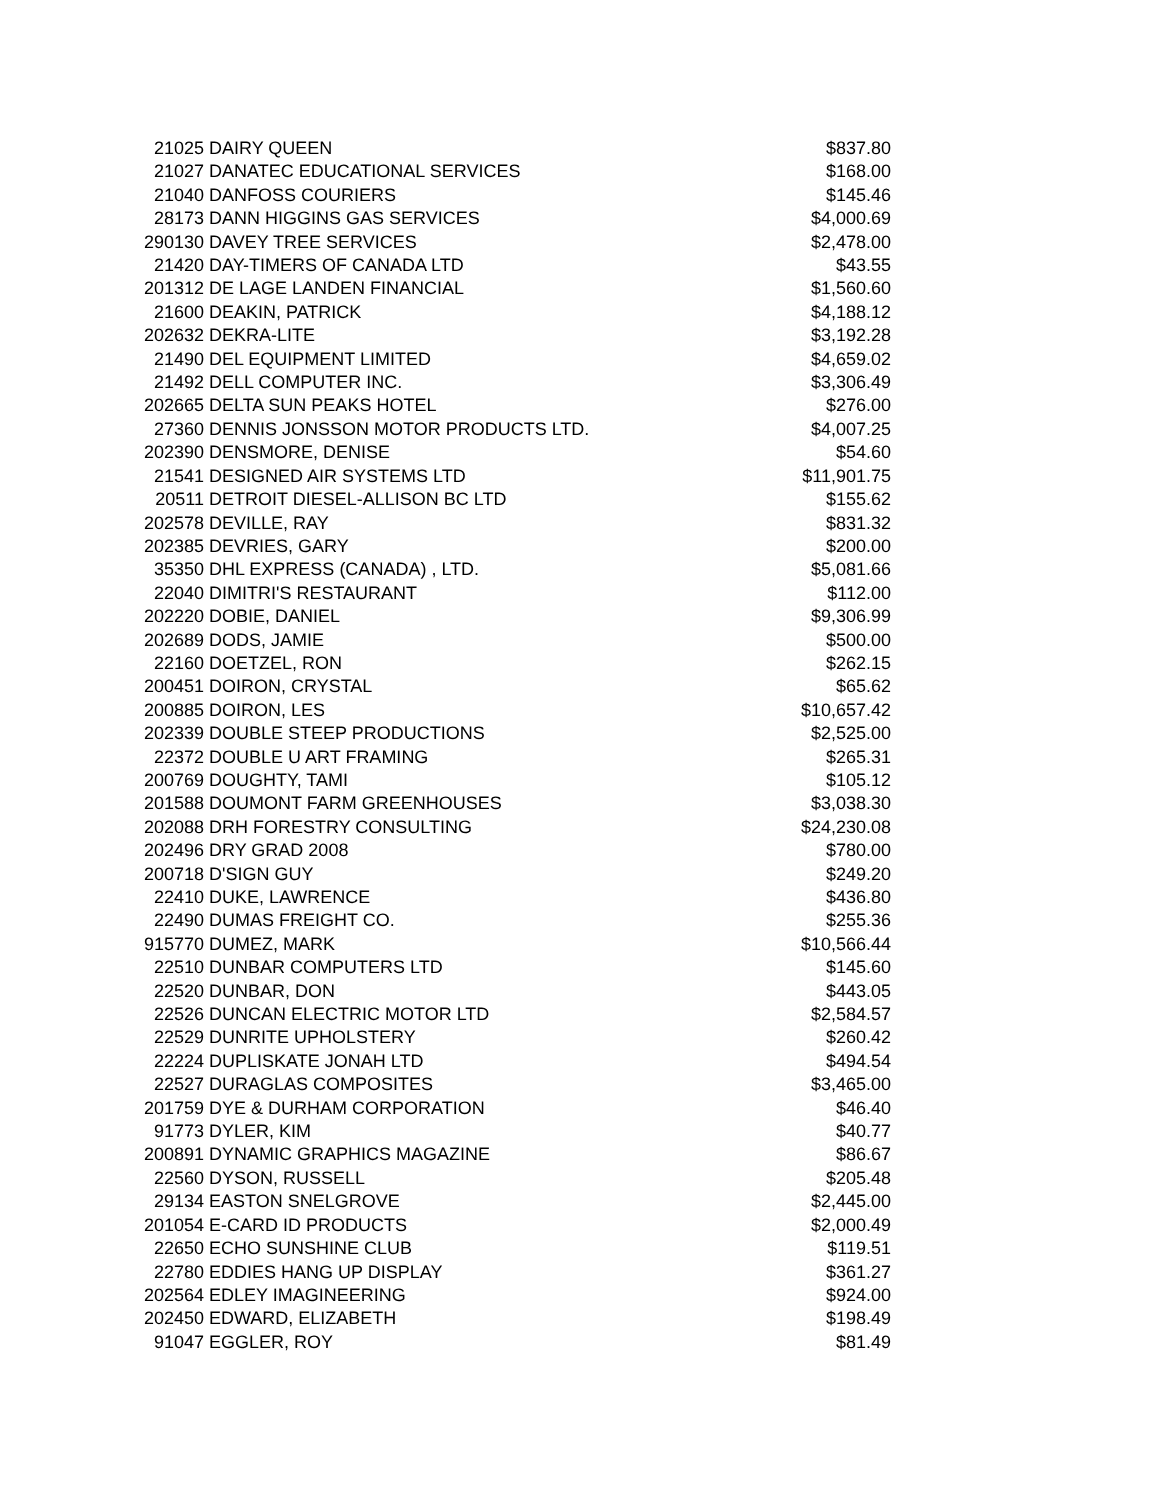| 21025 | DAIRY QUEEN | $837.80 |
| 21027 | DANATEC EDUCATIONAL SERVICES | $168.00 |
| 21040 | DANFOSS COURIERS | $145.46 |
| 28173 | DANN HIGGINS GAS SERVICES | $4,000.69 |
| 290130 | DAVEY TREE SERVICES | $2,478.00 |
| 21420 | DAY-TIMERS OF CANADA LTD | $43.55 |
| 201312 | DE LAGE LANDEN FINANCIAL | $1,560.60 |
| 21600 | DEAKIN, PATRICK | $4,188.12 |
| 202632 | DEKRA-LITE | $3,192.28 |
| 21490 | DEL EQUIPMENT LIMITED | $4,659.02 |
| 21492 | DELL COMPUTER INC. | $3,306.49 |
| 202665 | DELTA SUN PEAKS HOTEL | $276.00 |
| 27360 | DENNIS JONSSON MOTOR PRODUCTS LTD. | $4,007.25 |
| 202390 | DENSMORE, DENISE | $54.60 |
| 21541 | DESIGNED AIR SYSTEMS LTD | $11,901.75 |
| 20511 | DETROIT DIESEL-ALLISON BC LTD | $155.62 |
| 202578 | DEVILLE, RAY | $831.32 |
| 202385 | DEVRIES, GARY | $200.00 |
| 35350 | DHL EXPRESS (CANADA) , LTD. | $5,081.66 |
| 22040 | DIMITRI'S RESTAURANT | $112.00 |
| 202220 | DOBIE, DANIEL | $9,306.99 |
| 202689 | DODS, JAMIE | $500.00 |
| 22160 | DOETZEL, RON | $262.15 |
| 200451 | DOIRON, CRYSTAL | $65.62 |
| 200885 | DOIRON, LES | $10,657.42 |
| 202339 | DOUBLE STEEP PRODUCTIONS | $2,525.00 |
| 22372 | DOUBLE U ART FRAMING | $265.31 |
| 200769 | DOUGHTY, TAMI | $105.12 |
| 201588 | DOUMONT FARM GREENHOUSES | $3,038.30 |
| 202088 | DRH FORESTRY CONSULTING | $24,230.08 |
| 202496 | DRY GRAD 2008 | $780.00 |
| 200718 | D'SIGN GUY | $249.20 |
| 22410 | DUKE, LAWRENCE | $436.80 |
| 22490 | DUMAS FREIGHT CO. | $255.36 |
| 915770 | DUMEZ, MARK | $10,566.44 |
| 22510 | DUNBAR COMPUTERS LTD | $145.60 |
| 22520 | DUNBAR, DON | $443.05 |
| 22526 | DUNCAN ELECTRIC MOTOR LTD | $2,584.57 |
| 22529 | DUNRITE UPHOLSTERY | $260.42 |
| 22224 | DUPLISKATE JONAH LTD | $494.54 |
| 22527 | DURAGLAS COMPOSITES | $3,465.00 |
| 201759 | DYE & DURHAM CORPORATION | $46.40 |
| 91773 | DYLER, KIM | $40.77 |
| 200891 | DYNAMIC GRAPHICS MAGAZINE | $86.67 |
| 22560 | DYSON, RUSSELL | $205.48 |
| 29134 | EASTON SNELGROVE | $2,445.00 |
| 201054 | E-CARD ID PRODUCTS | $2,000.49 |
| 22650 | ECHO SUNSHINE CLUB | $119.51 |
| 22780 | EDDIES HANG UP DISPLAY | $361.27 |
| 202564 | EDLEY IMAGINEERING | $924.00 |
| 202450 | EDWARD, ELIZABETH | $198.49 |
| 91047 | EGGLER, ROY | $81.49 |